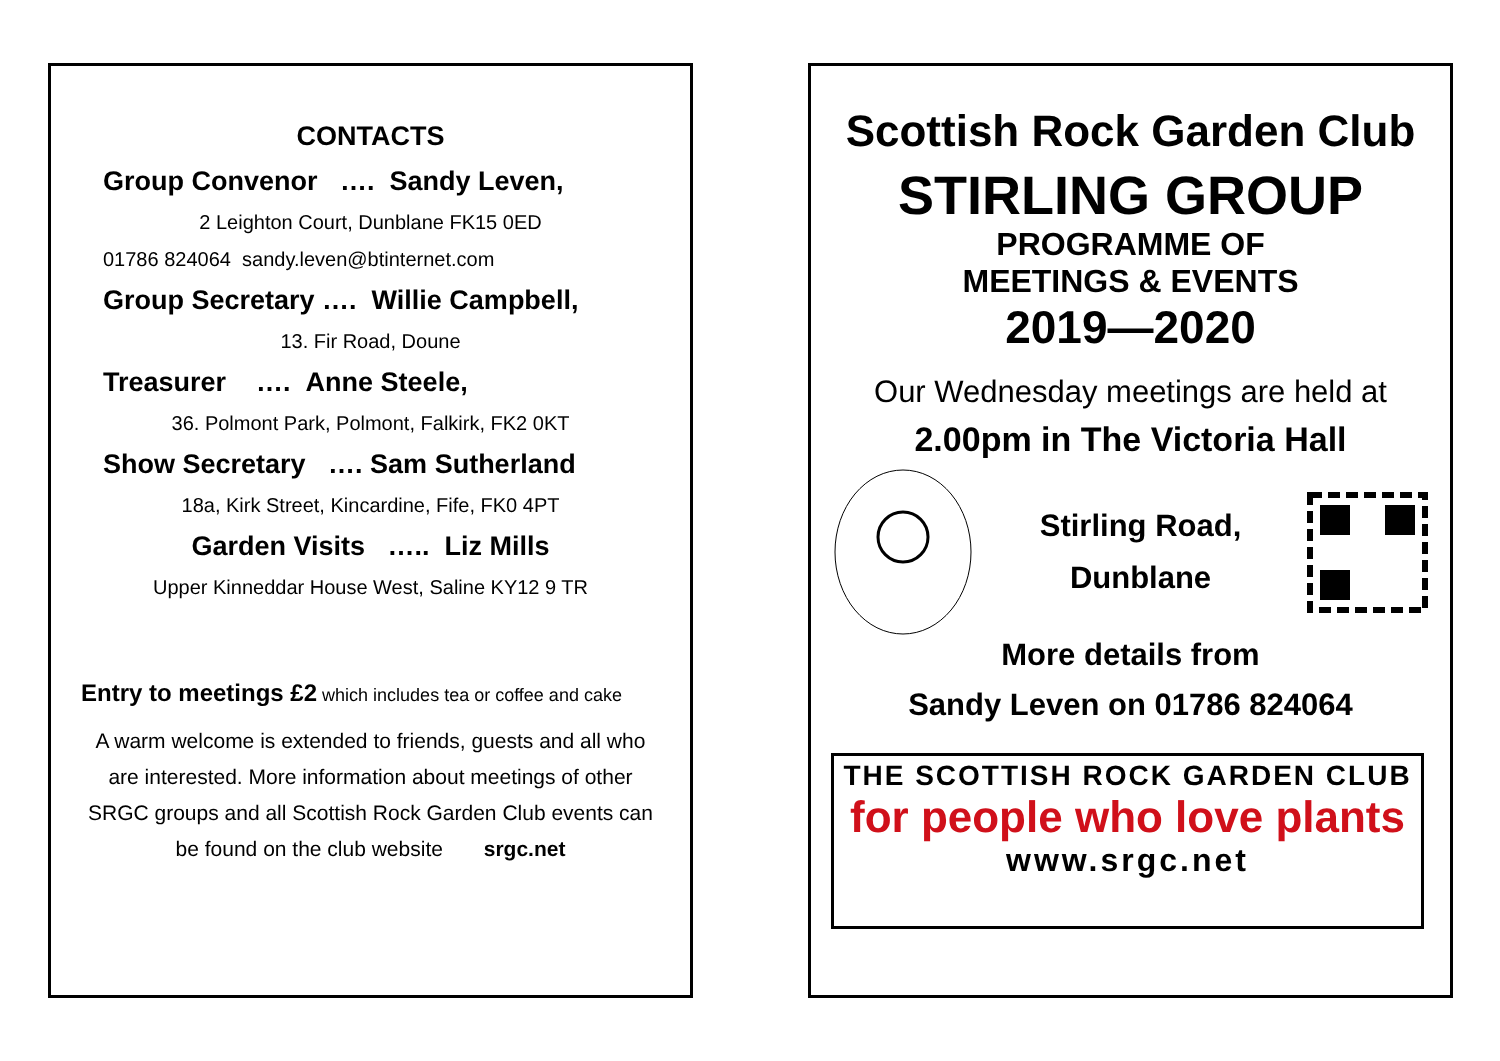CONTACTS
Group Convenor …. Sandy Leven,
2 Leighton Court, Dunblane FK15 0ED
01786 824064 sandy.leven@btinternet.com
Group Secretary …. Willie Campbell,
13. Fir Road, Doune
Treasurer …. Anne Steele,
36. Polmont Park, Polmont, Falkirk, FK2 0KT
Show Secretary …. Sam Sutherland
18a, Kirk Street, Kincardine, Fife, FK0 4PT
Garden Visits ….. Liz Mills
Upper Kinneddar House West, Saline KY12 9 TR
Entry to meetings £2 which includes tea or coffee and cake
A warm welcome is extended to friends, guests and all who are interested. More information about meetings of other SRGC groups and all Scottish Rock Garden Club events can be found on the club website srgc.net
Scottish Rock Garden Club
STIRLING GROUP
PROGRAMME OF
MEETINGS & EVENTS
2019—2020
Our Wednesday meetings are held at
2.00pm in The Victoria Hall
Stirling Road,
Dunblane
More details from
Sandy Leven on 01786 824064
THE SCOTTISH ROCK GARDEN CLUB
for people who love plants
www.srgc.net